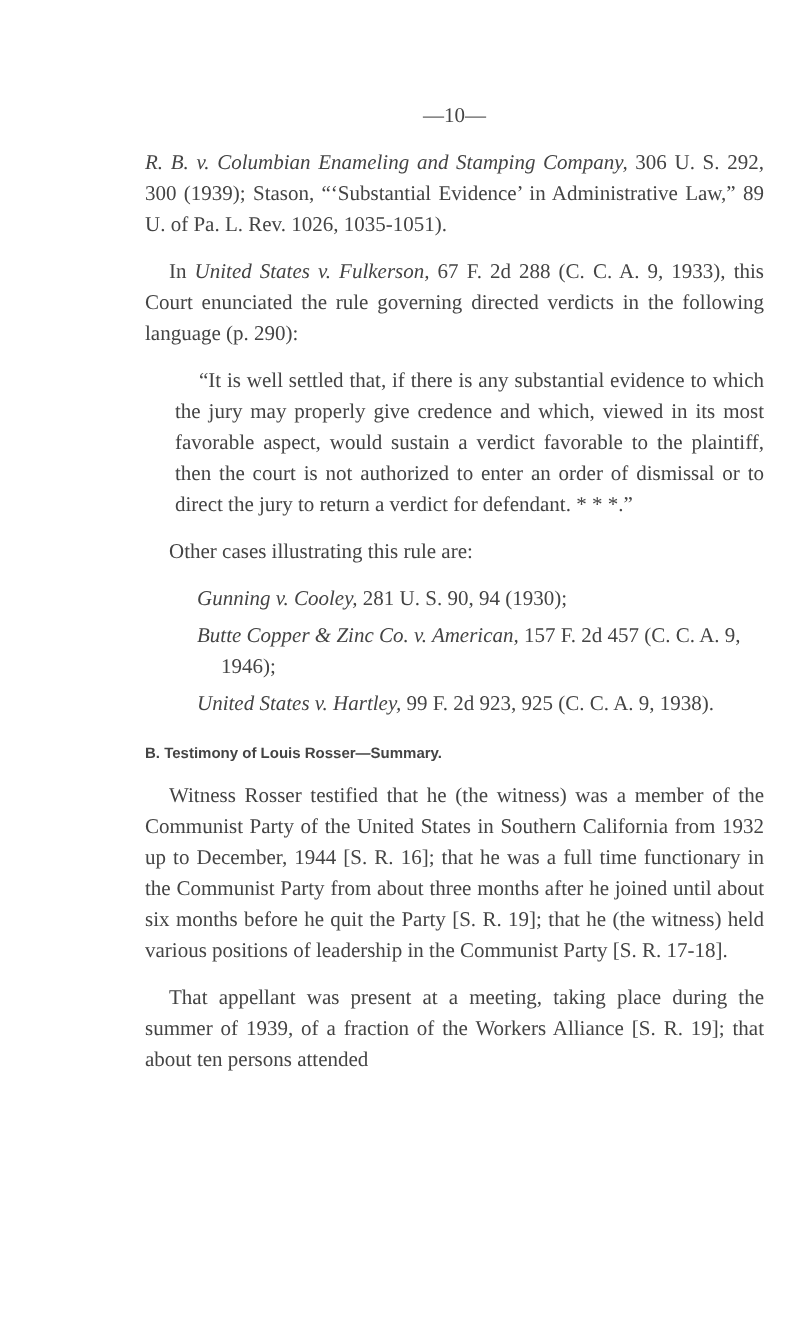—10—
R. B. v. Columbian Enameling and Stamping Company, 306 U. S. 292, 300 (1939); Stason, “‘Substantial Evidence’ in Administrative Law,” 89 U. of Pa. L. Rev. 1026, 1035-1051).
In United States v. Fulkerson, 67 F. 2d 288 (C. C. A. 9, 1933), this Court enunciated the rule governing directed verdicts in the following language (p. 290):
“It is well settled that, if there is any substantial evidence to which the jury may properly give credence and which, viewed in its most favorable aspect, would sustain a verdict favorable to the plaintiff, then the court is not authorized to enter an order of dismissal or to direct the jury to return a verdict for defendant. * * *.”
Other cases illustrating this rule are:
Gunning v. Cooley, 281 U. S. 90, 94 (1930);
Butte Copper & Zinc Co. v. American, 157 F. 2d 457 (C. C. A. 9, 1946);
United States v. Hartley, 99 F. 2d 923, 925 (C. C. A. 9, 1938).
B. Testimony of Louis Rosser—Summary.
Witness Rosser testified that he (the witness) was a member of the Communist Party of the United States in Southern California from 1932 up to December, 1944 [S. R. 16]; that he was a full time functionary in the Communist Party from about three months after he joined until about six months before he quit the Party [S. R. 19]; that he (the witness) held various positions of leadership in the Communist Party [S. R. 17-18].
That appellant was present at a meeting, taking place during the summer of 1939, of a fraction of the Workers Alliance [S. R. 19]; that about ten persons attended